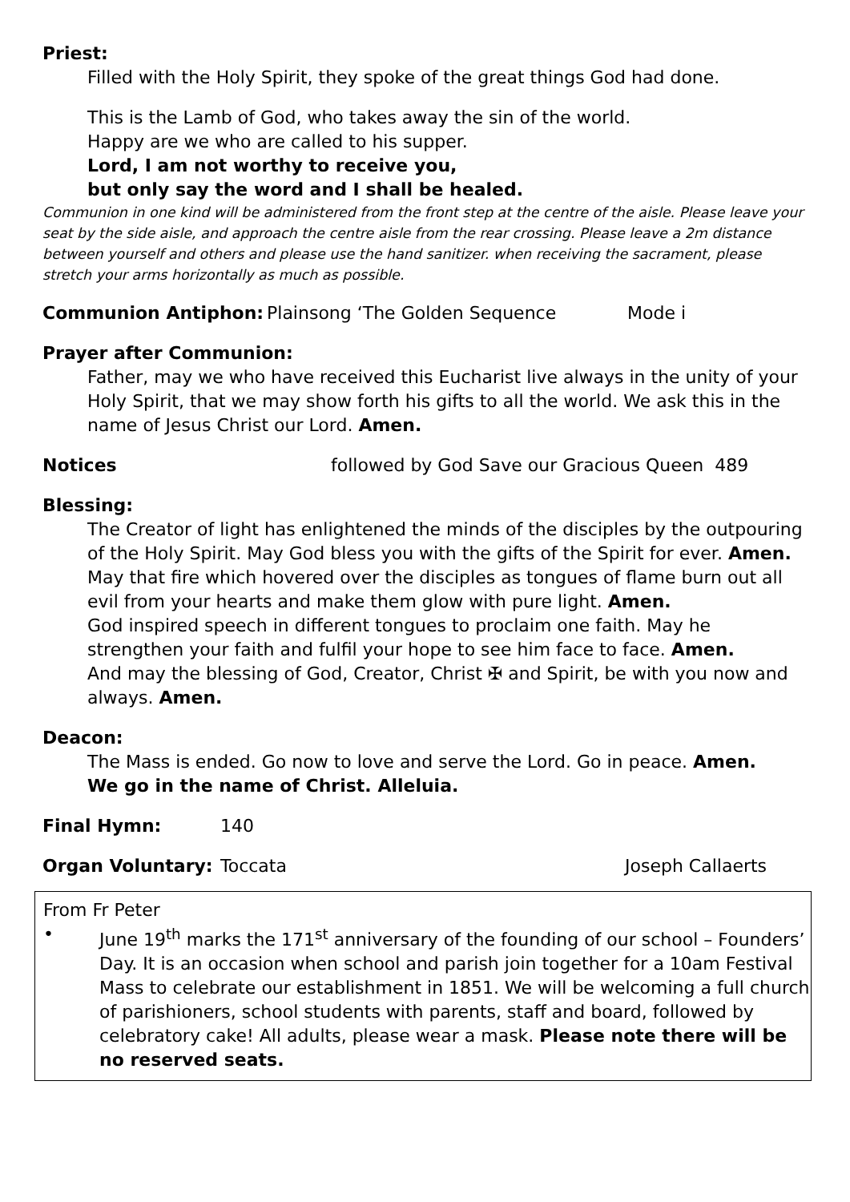Priest:
Filled with the Holy Spirit, they spoke of the great things God had done.
This is the Lamb of God, who takes away the sin of the world.
Happy are we who are called to his supper.
Lord, I am not worthy to receive you,
but only say the word and I shall be healed.
Communion in one kind will be administered from the front step at the centre of the aisle. Please leave your seat by the side aisle, and approach the centre aisle from the rear crossing. Please leave a 2m distance between yourself and others and please use the hand sanitizer. when receiving the sacrament, please stretch your arms horizontally as much as possible.
Communion Antiphon: Plainsong ‘The Golden Sequence Mode i
Prayer after Communion:
Father, may we who have received this Eucharist live always in the unity of your Holy Spirit, that we may show forth his gifts to all the world. We ask this in the name of Jesus Christ our Lord. Amen.
Notices followed by God Save our Gracious Queen 489
Blessing:
The Creator of light has enlightened the minds of the disciples by the outpouring of the Holy Spirit. May God bless you with the gifts of the Spirit for ever. Amen.
May that fire which hovered over the disciples as tongues of flame burn out all evil from your hearts and make them glow with pure light. Amen.
God inspired speech in different tongues to proclaim one faith. May he strengthen your faith and fulfil your hope to see him face to face. Amen.
And may the blessing of God, Creator, Christ ✠ and Spirit, be with you now and always. Amen.
Deacon:
The Mass is ended. Go now to love and serve the Lord. Go in peace. Amen.
We go in the name of Christ. Alleluia.
Final Hymn: 140
Organ Voluntary: Toccata Joseph Callaerts
From Fr Peter
• June 19<sup>th</sup> marks the 171<sup>st</sup> anniversary of the founding of our school – Founders’ Day. It is an occasion when school and parish join together for a 10am Festival Mass to celebrate our establishment in 1851. We will be welcoming a full church of parishioners, school students with parents, staff and board, followed by celebratory cake! All adults, please wear a mask. Please note there will be no reserved seats.